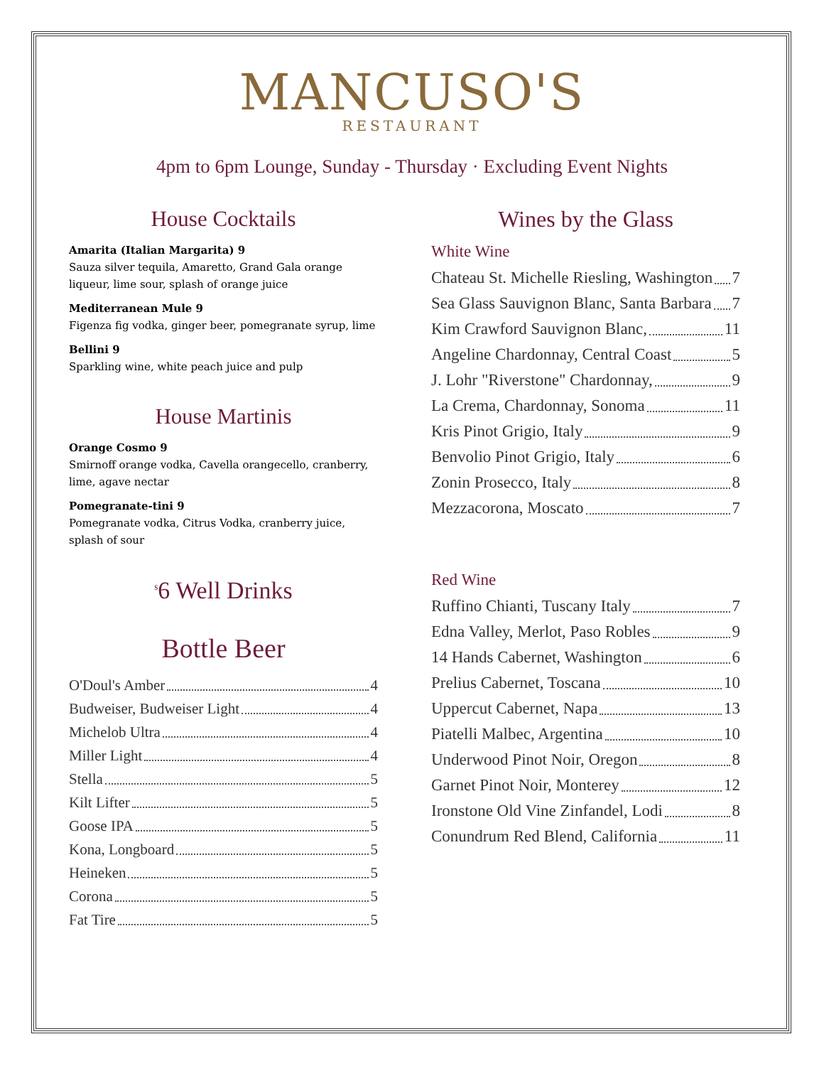MANCUSO'S
RESTAURANT
4pm to 6pm Lounge, Sunday - Thursday · Excluding Event Nights
House Cocktails
Amarita (Italian Margarita) 9
Sauza silver tequila, Amaretto, Grand Gala orange liqueur, lime sour, splash of orange juice
Mediterranean Mule 9
Figenza fig vodka, ginger beer, pomegranate syrup, lime
Bellini 9
Sparkling wine, white peach juice and pulp
House Martinis
Orange Cosmo 9
Smirnoff orange vodka, Cavella orangecello, cranberry, lime, agave nectar
Pomegranate-tini 9
Pomegranate vodka, Citrus Vodka, cranberry juice, splash of sour
<sup>$</sup>6 Well Drinks
Bottle Beer
O'Doul's Amber 4
Budweiser, Budweiser Light 4
Michelob Ultra 4
Miller Light 4
Stella 5
Kilt Lifter 5
Goose IPA 5
Kona, Longboard 5
Heineken 5
Corona 5
Fat Tire 5
Wines by the Glass
White Wine
Chateau St. Michelle Riesling, Washington 7
Sea Glass Sauvignon Blanc, Santa Barbara 7
Kim Crawford Sauvignon Blanc, 11
Angeline Chardonnay, Central Coast 5
J. Lohr "Riverstone" Chardonnay, 9
La Crema, Chardonnay, Sonoma 11
Kris Pinot Grigio, Italy 9
Benvolio Pinot Grigio, Italy 6
Zonin Prosecco, Italy 8
Mezzacorona, Moscato 7
Red Wine
Ruffino Chianti, Tuscany Italy 7
Edna Valley, Merlot, Paso Robles 9
14 Hands Cabernet, Washington 6
Prelius Cabernet, Toscana 10
Uppercut Cabernet, Napa 13
Piatelli Malbec, Argentina 10
Underwood Pinot Noir, Oregon 8
Garnet Pinot Noir, Monterey 12
Ironstone Old Vine Zinfandel, Lodi 8
Conundrum Red Blend, California 11